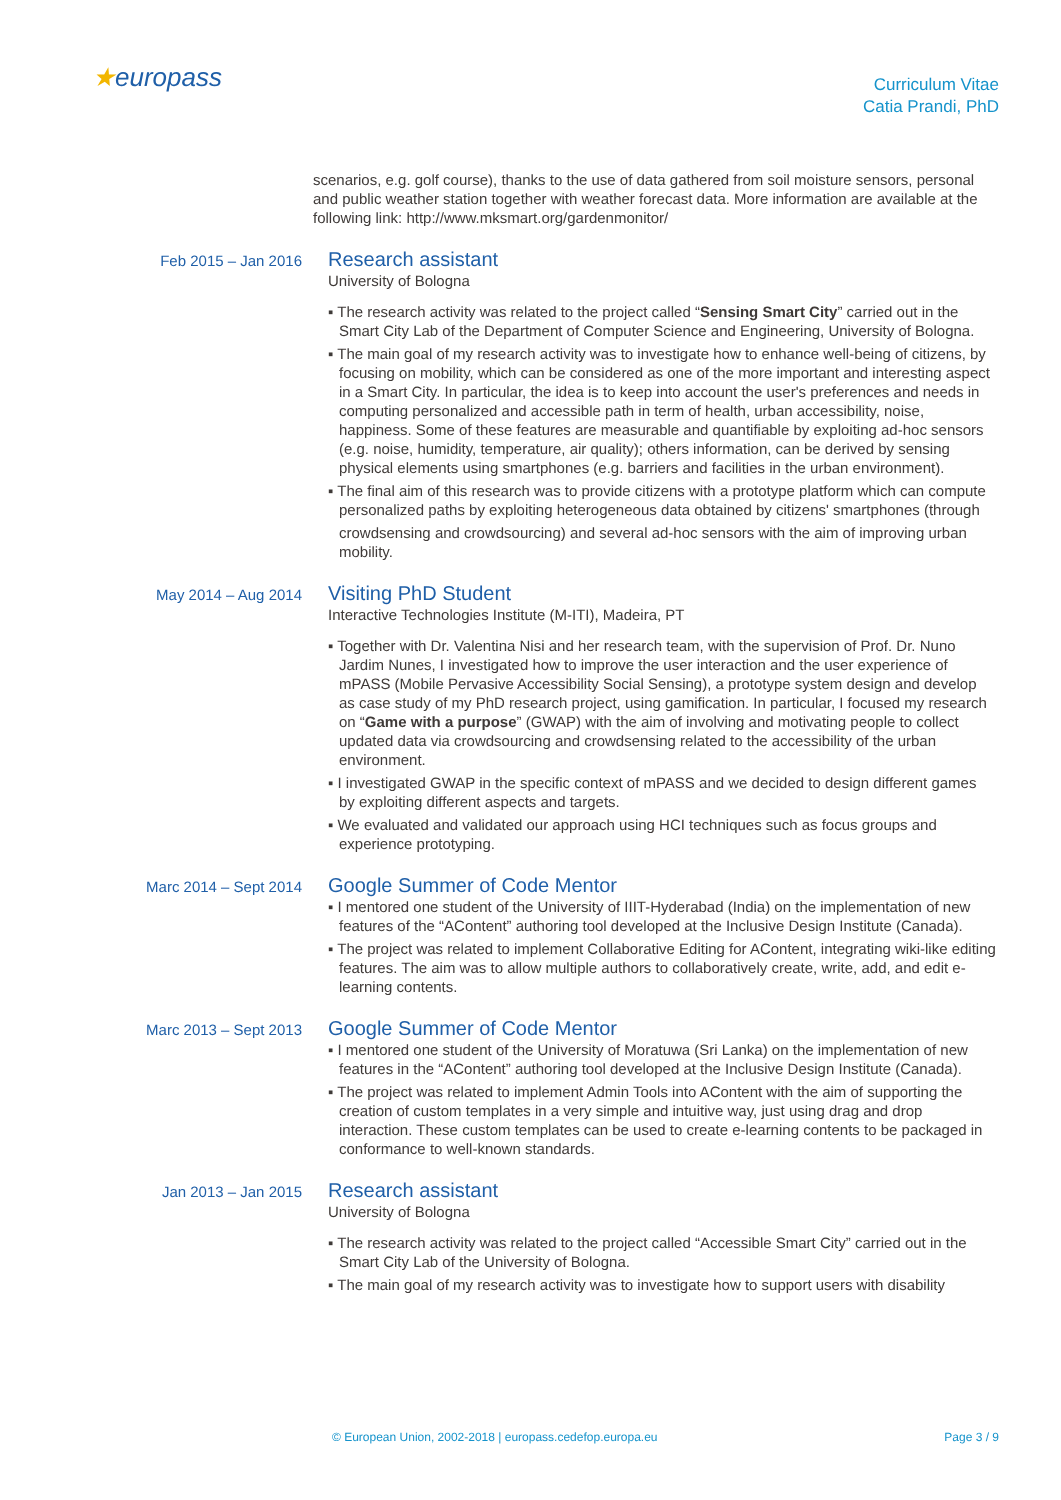★europass
Curriculum Vitae
Catia Prandi, PhD
scenarios, e.g. golf course), thanks to the use of data gathered from soil moisture sensors, personal and public weather station together with weather forecast data. More information are available at the following link: http://www.mksmart.org/gardenmonitor/
Feb 2015 – Jan 2016
Research assistant
University of Bologna
▪ The research activity was related to the project called “Sensing Smart City” carried out in the Smart City Lab of the Department of Computer Science and Engineering, University of Bologna.
▪ The main goal of my research activity was to investigate how to enhance well-being of citizens, by focusing on mobility, which can be considered as one of the more important and interesting aspect in a Smart City. In particular, the idea is to keep into account the user's preferences and needs in computing personalized and accessible path in term of health, urban accessibility, noise, happiness. Some of these features are measurable and quantifiable by exploiting ad-hoc sensors (e.g. noise, humidity, temperature, air quality); others information, can be derived by sensing physical elements using smartphones (e.g. barriers and facilities in the urban environment).
▪ The final aim of this research was to provide citizens with a prototype platform which can compute personalized paths by exploiting heterogeneous data obtained by citizens' smartphones (through
crowdsensing and crowdsourcing) and several ad-hoc sensors with the aim of improving urban mobility.
May 2014 – Aug 2014
Visiting PhD Student
Interactive Technologies Institute (M-ITI), Madeira, PT
▪ Together with Dr. Valentina Nisi and her research team, with the supervision of Prof. Dr. Nuno Jardim Nunes, I investigated how to improve the user interaction and the user experience of mPASS (Mobile Pervasive Accessibility Social Sensing), a prototype system design and develop as case study of my PhD research project, using gamification. In particular, I focused my research on “Game with a purpose” (GWAP) with the aim of involving and motivating people to collect updated data via crowdsourcing and crowdsensing related to the accessibility of the urban environment.
▪ I investigated GWAP in the specific context of mPASS and we decided to design different games by exploiting different aspects and targets.
▪ We evaluated and validated our approach using HCI techniques such as focus groups and experience prototyping.
Marc 2014 – Sept 2014
Google Summer of Code Mentor
▪ I mentored one student of the University of IIIT-Hyderabad (India) on the implementation of new features of the “AContent” authoring tool developed at the Inclusive Design Institute (Canada).
▪ The project was related to implement Collaborative Editing for AContent, integrating wiki-like editing features. The aim was to allow multiple authors to collaboratively create, write, add, and edit e-learning contents.
Marc 2013 – Sept 2013
Google Summer of Code Mentor
▪ I mentored one student of the University of Moratuwa (Sri Lanka) on the implementation of new features in the “AContent” authoring tool developed at the Inclusive Design Institute (Canada).
▪ The project was related to implement Admin Tools into AContent with the aim of supporting the creation of custom templates in a very simple and intuitive way, just using drag and drop interaction. These custom templates can be used to create e-learning contents to be packaged in conformance to well-known standards.
Jan 2013 – Jan 2015
Research assistant
University of Bologna
▪ The research activity was related to the project called “Accessible Smart City” carried out in the Smart City Lab of the University of Bologna.
▪ The main goal of my research activity was to investigate how to support users with disability
© European Union, 2002-2018 | europass.cedefop.europa.eu Page 3 / 9